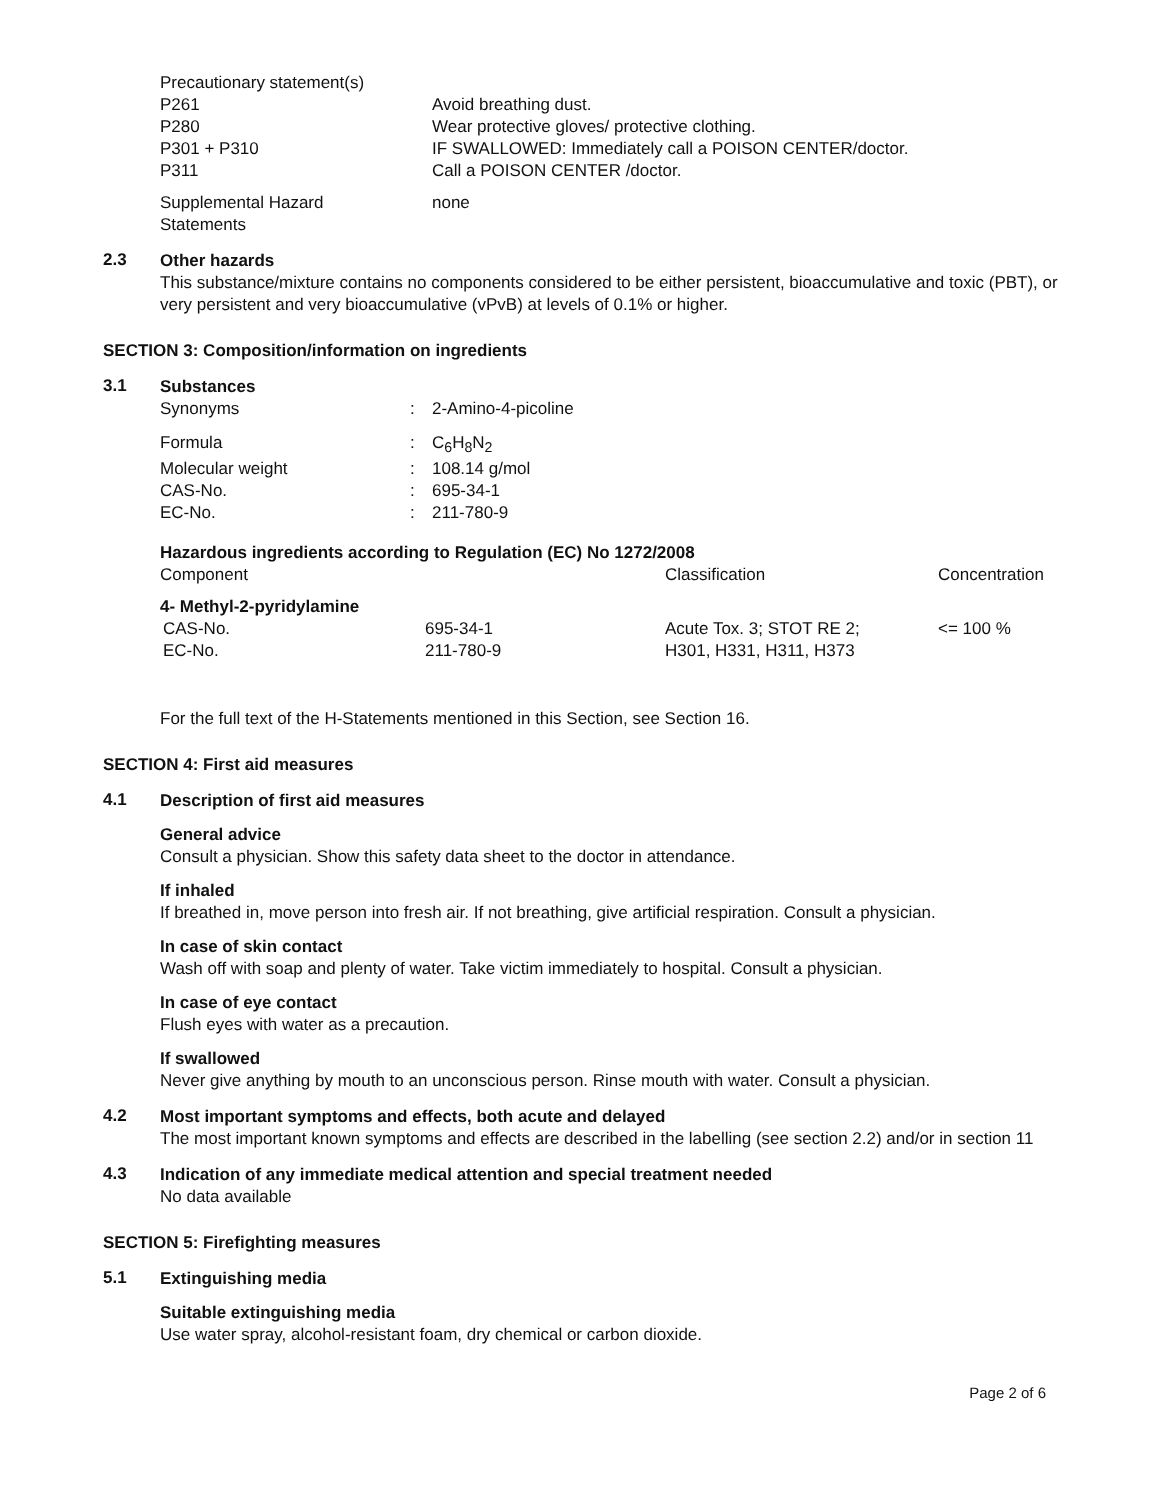| Precautionary statement(s) | |
| P261 | Avoid breathing dust. |
| P280 | Wear protective gloves/ protective clothing. |
| P301 + P310 | IF SWALLOWED: Immediately call a POISON CENTER/doctor. |
| P311 | Call a POISON CENTER /doctor. |
| Supplemental Hazard Statements | none |
2.3
Other hazards
This substance/mixture contains no components considered to be either persistent, bioaccumulative and toxic (PBT), or very persistent and very bioaccumulative (vPvB) at levels of 0.1% or higher.
SECTION 3: Composition/information on ingredients
3.1
Substances
| Synonyms | : | 2-Amino-4-picoline |
| Formula | : | C<sub>6</sub>H<sub>8</sub>N<sub>2</sub> |
| Molecular weight | : | 108.14 g/mol |
| CAS-No. | : | 695-34-1 |
| EC-No. | : | 211-780-9 |
Hazardous ingredients according to Regulation (EC) No 1272/2008
| Component | | Classification | Concentration |
| --- | --- | --- | --- |
| 4- Methyl-2-pyridylamine | | | |
| CAS-No. EC-No. | 695-34-1 211-780-9 | Acute Tox. 3; STOT RE 2; H301, H331, H311, H373 | <= 100 % |
For the full text of the H-Statements mentioned in this Section, see Section 16.
SECTION 4: First aid measures
4.1
Description of first aid measures
General advice
Consult a physician. Show this safety data sheet to the doctor in attendance.
If inhaled
If breathed in, move person into fresh air. If not breathing, give artificial respiration. Consult a physician.
In case of skin contact
Wash off with soap and plenty of water. Take victim immediately to hospital. Consult a physician.
In case of eye contact
Flush eyes with water as a precaution.
If swallowed
Never give anything by mouth to an unconscious person. Rinse mouth with water. Consult a physician.
4.2
Most important symptoms and effects, both acute and delayed
The most important known symptoms and effects are described in the labelling (see section 2.2) and/or in section 11
4.3
Indication of any immediate medical attention and special treatment needed
No data available
SECTION 5: Firefighting measures
5.1
Extinguishing media
Suitable extinguishing media
Use water spray, alcohol-resistant foam, dry chemical or carbon dioxide.
Page 2 of 6